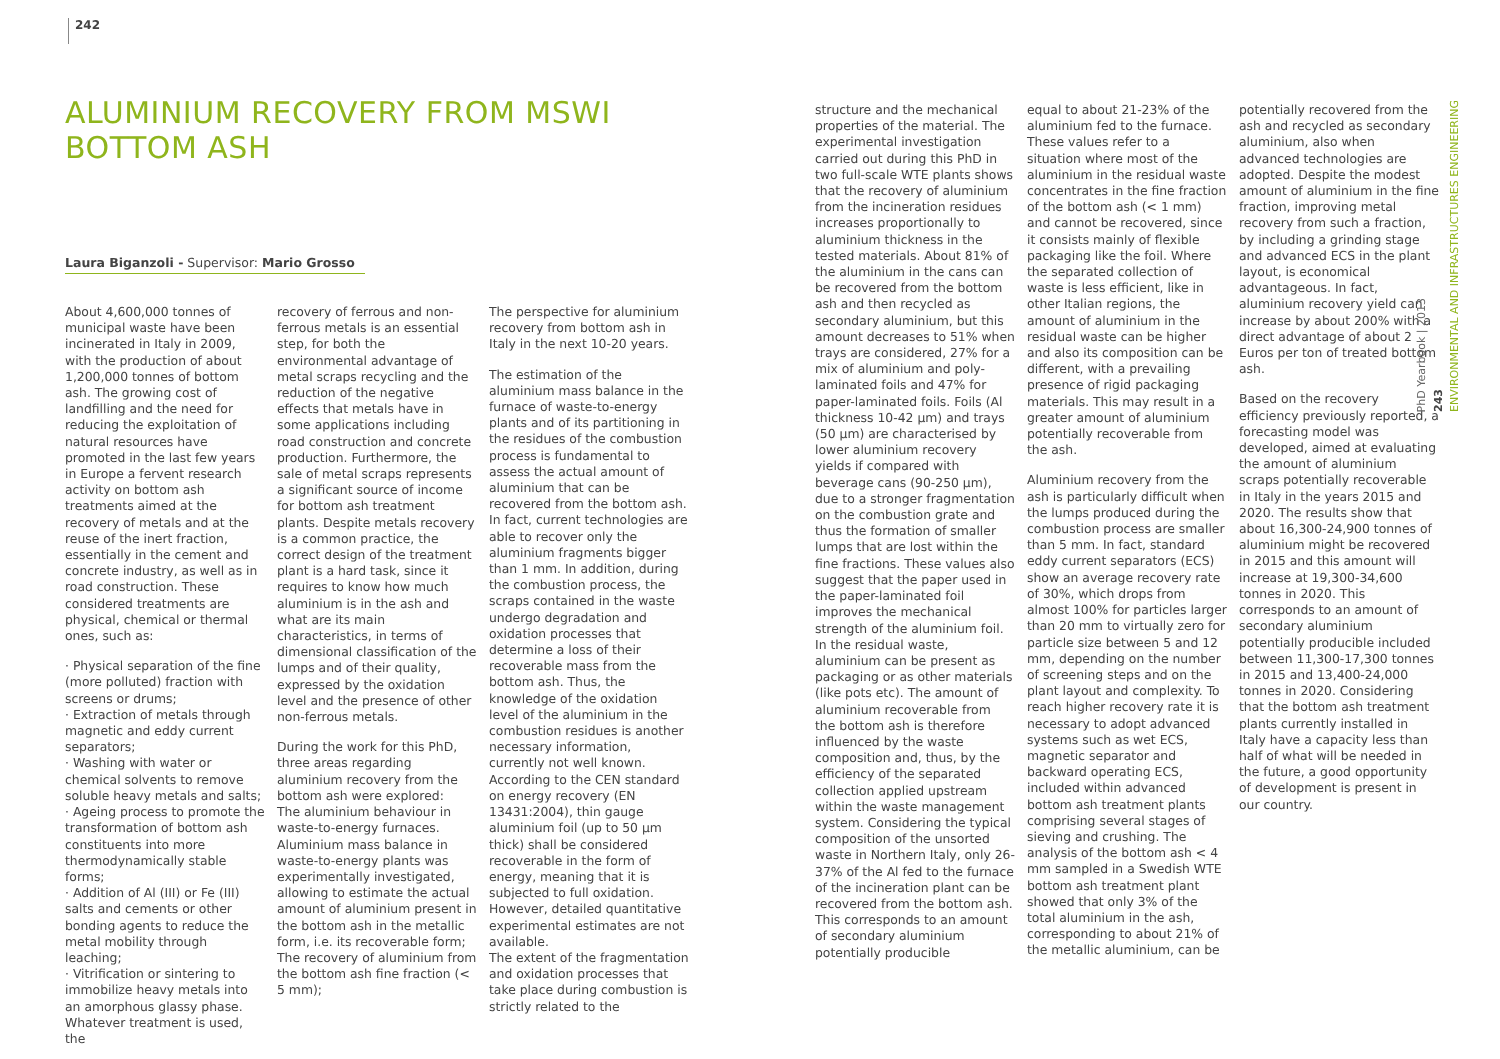242
ALUMINIUM RECOVERY FROM MSWI BOTTOM ASH
Laura Biganzoli - Supervisor: Mario Grosso
About 4,600,000 tonnes of municipal waste have been incinerated in Italy in 2009, with the production of about 1,200,000 tonnes of bottom ash. The growing cost of landfilling and the need for reducing the exploitation of natural resources have promoted in the last few years in Europe a fervent research activity on bottom ash treatments aimed at the recovery of metals and at the reuse of the inert fraction, essentially in the cement and concrete industry, as well as in road construction. These considered treatments are physical, chemical or thermal ones, such as:
· Physical separation of the fine (more polluted) fraction with screens or drums;
· Extraction of metals through magnetic and eddy current separators;
· Washing with water or chemical solvents to remove soluble heavy metals and salts;
· Ageing process to promote the transformation of bottom ash constituents into more thermodynamically stable forms;
· Addition of Al (III) or Fe (III) salts and cements or other bonding agents to reduce the metal mobility through leaching;
· Vitrification or sintering to immobilize heavy metals into an amorphous glassy phase.
Whatever treatment is used, the
recovery of ferrous and non-ferrous metals is an essential step, for both the environmental advantage of metal scraps recycling and the reduction of the negative effects that metals have in some applications including road construction and concrete production. Furthermore, the sale of metal scraps represents a significant source of income for bottom ash treatment plants. Despite metals recovery is a common practice, the correct design of the treatment plant is a hard task, since it requires to know how much aluminium is in the ash and what are its main characteristics, in terms of dimensional classification of the lumps and of their quality, expressed by the oxidation level and the presence of other non-ferrous metals.
During the work for this PhD, three areas regarding aluminium recovery from the bottom ash were explored:
The aluminium behaviour in waste-to-energy furnaces. Aluminium mass balance in waste-to-energy plants was experimentally investigated, allowing to estimate the actual amount of aluminium present in the bottom ash in the metallic form, i.e. its recoverable form; The recovery of aluminium from the bottom ash fine fraction (< 5 mm);
The perspective for aluminium recovery from bottom ash in Italy in the next 10-20 years.
The estimation of the aluminium mass balance in the furnace of waste-to-energy plants and of its partitioning in the residues of the combustion process is fundamental to assess the actual amount of aluminium that can be recovered from the bottom ash. In fact, current technologies are able to recover only the aluminium fragments bigger than 1 mm. In addition, during the combustion process, the scraps contained in the waste undergo degradation and oxidation processes that determine a loss of their recoverable mass from the bottom ash. Thus, the knowledge of the oxidation level of the aluminium in the combustion residues is another necessary information, currently not well known. According to the CEN standard on energy recovery (EN 13431:2004), thin gauge aluminium foil (up to 50 µm thick) shall be considered recoverable in the form of energy, meaning that it is subjected to full oxidation. However, detailed quantitative experimental estimates are not available.
The extent of the fragmentation and oxidation processes that take place during combustion is strictly related to the
structure and the mechanical properties of the material. The experimental investigation carried out during this PhD in two full-scale WTE plants shows that the recovery of aluminium from the incineration residues increases proportionally to aluminium thickness in the tested materials. About 81% of the aluminium in the cans can be recovered from the bottom ash and then recycled as secondary aluminium, but this amount decreases to 51% when trays are considered, 27% for a mix of aluminium and poly-laminated foils and 47% for paper-laminated foils. Foils (Al thickness 10-42 µm) and trays (50 µm) are characterised by lower aluminium recovery yields if compared with beverage cans (90-250 µm), due to a stronger fragmentation on the combustion grate and thus the formation of smaller lumps that are lost within the fine fractions. These values also suggest that the paper used in the paper-laminated foil improves the mechanical strength of the aluminium foil.
In the residual waste, aluminium can be present as packaging or as other materials (like pots etc). The amount of aluminium recoverable from the bottom ash is therefore influenced by the waste composition and, thus, by the efficiency of the separated collection applied upstream within the waste management system. Considering the typical composition of the unsorted waste in Northern Italy, only 26-37% of the Al fed to the furnace of the incineration plant can be recovered from the bottom ash. This corresponds to an amount of secondary aluminium potentially producible
equal to about 21-23% of the aluminium fed to the furnace. These values refer to a situation where most of the aluminium in the residual waste concentrates in the fine fraction of the bottom ash (< 1 mm) and cannot be recovered, since it consists mainly of flexible packaging like the foil. Where the separated collection of waste is less efficient, like in other Italian regions, the amount of aluminium in the residual waste can be higher and also its composition can be different, with a prevailing presence of rigid packaging materials. This may result in a greater amount of aluminium potentially recoverable from the ash.
Aluminium recovery from the ash is particularly difficult when the lumps produced during the combustion process are smaller than 5 mm. In fact, standard eddy current separators (ECS) show an average recovery rate of 30%, which drops from almost 100% for particles larger than 20 mm to virtually zero for particle size between 5 and 12 mm, depending on the number of screening steps and on the plant layout and complexity. To reach higher recovery rate it is necessary to adopt advanced systems such as wet ECS, magnetic separator and backward operating ECS, included within advanced bottom ash treatment plants comprising several stages of sieving and crushing. The analysis of the bottom ash < 4 mm sampled in a Swedish WTE bottom ash treatment plant showed that only 3% of the total aluminium in the ash, corresponding to about 21% of the metallic aluminium, can be
potentially recovered from the ash and recycled as secondary aluminium, also when advanced technologies are adopted. Despite the modest amount of aluminium in the fine fraction, improving metal recovery from such a fraction, by including a grinding stage and advanced ECS in the plant layout, is economical advantageous. In fact, aluminium recovery yield can increase by about 200% with a direct advantage of about 2 Euros per ton of treated bottom ash.
Based on the recovery efficiency previously reported, a forecasting model was developed, aimed at evaluating the amount of aluminium scraps potentially recoverable in Italy in the years 2015 and 2020. The results show that about 16,300-24,900 tonnes of aluminium might be recovered in 2015 and this amount will increase at 19,300-34,600 tonnes in 2020. This corresponds to an amount of secondary aluminium potentially producible included between 11,300-17,300 tonnes in 2015 and 13,400-24,000 tonnes in 2020. Considering that the bottom ash treatment plants currently installed in Italy have a capacity less than half of what will be needed in the future, a good opportunity of development is present in our country.
PhD Yearbook | 2013
243
ENVIRONMENTAL AND INFRASTRUCTURES ENGINEERING